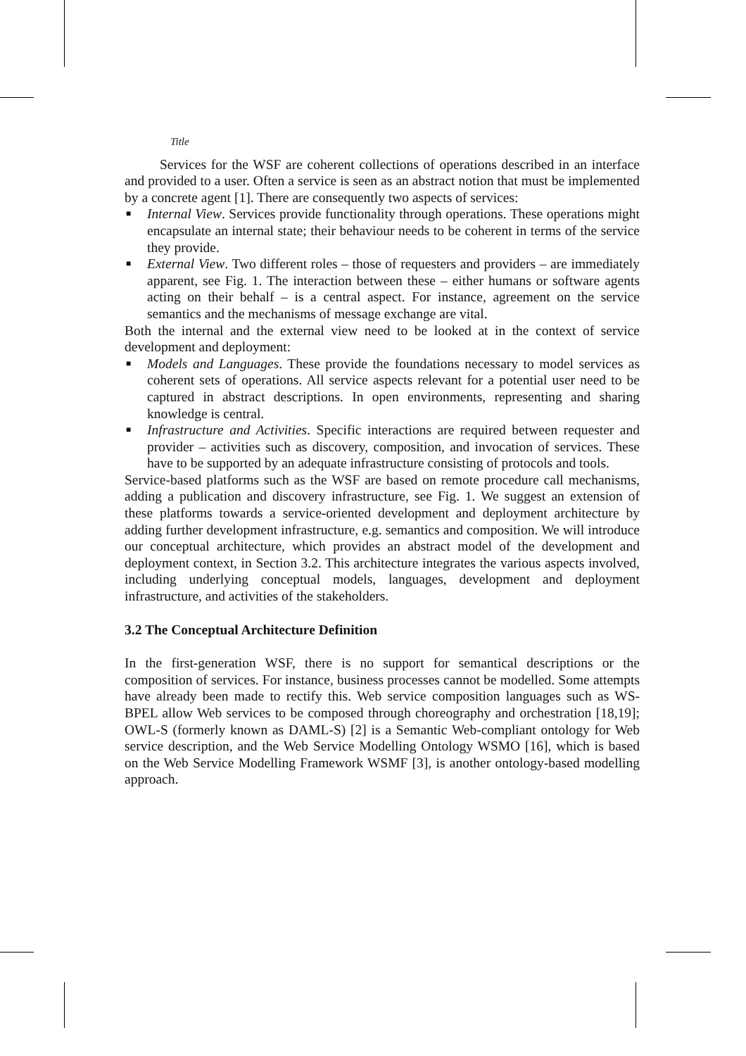Title
Services for the WSF are coherent collections of operations described in an interface and provided to a user. Often a service is seen as an abstract notion that must be implemented by a concrete agent [1]. There are consequently two aspects of services:
■ Internal View. Services provide functionality through operations. These operations might encapsulate an internal state; their behaviour needs to be coherent in terms of the service they provide.
■ External View. Two different roles – those of requesters and providers – are immediately apparent, see Fig. 1. The interaction between these – either humans or software agents acting on their behalf – is a central aspect. For instance, agreement on the service semantics and the mechanisms of message exchange are vital.
Both the internal and the external view need to be looked at in the context of service development and deployment:
■ Models and Languages. These provide the foundations necessary to model services as coherent sets of operations. All service aspects relevant for a potential user need to be captured in abstract descriptions. In open environments, representing and sharing knowledge is central.
■ Infrastructure and Activities. Specific interactions are required between requester and provider – activities such as discovery, composition, and invocation of services. These have to be supported by an adequate infrastructure consisting of protocols and tools.
Service-based platforms such as the WSF are based on remote procedure call mechanisms, adding a publication and discovery infrastructure, see Fig. 1. We suggest an extension of these platforms towards a service-oriented development and deployment architecture by adding further development infrastructure, e.g. semantics and composition. We will introduce our conceptual architecture, which provides an abstract model of the development and deployment context, in Section 3.2. This architecture integrates the various aspects involved, including underlying conceptual models, languages, development and deployment infrastructure, and activities of the stakeholders.
3.2 The Conceptual Architecture Definition
In the first-generation WSF, there is no support for semantical descriptions or the composition of services. For instance, business processes cannot be modelled. Some attempts have already been made to rectify this. Web service composition languages such as WS-BPEL allow Web services to be composed through choreography and orchestration [18,19]; OWL-S (formerly known as DAML-S) [2] is a Semantic Web-compliant ontology for Web service description, and the Web Service Modelling Ontology WSMO [16], which is based on the Web Service Modelling Framework WSMF [3], is another ontology-based modelling approach.